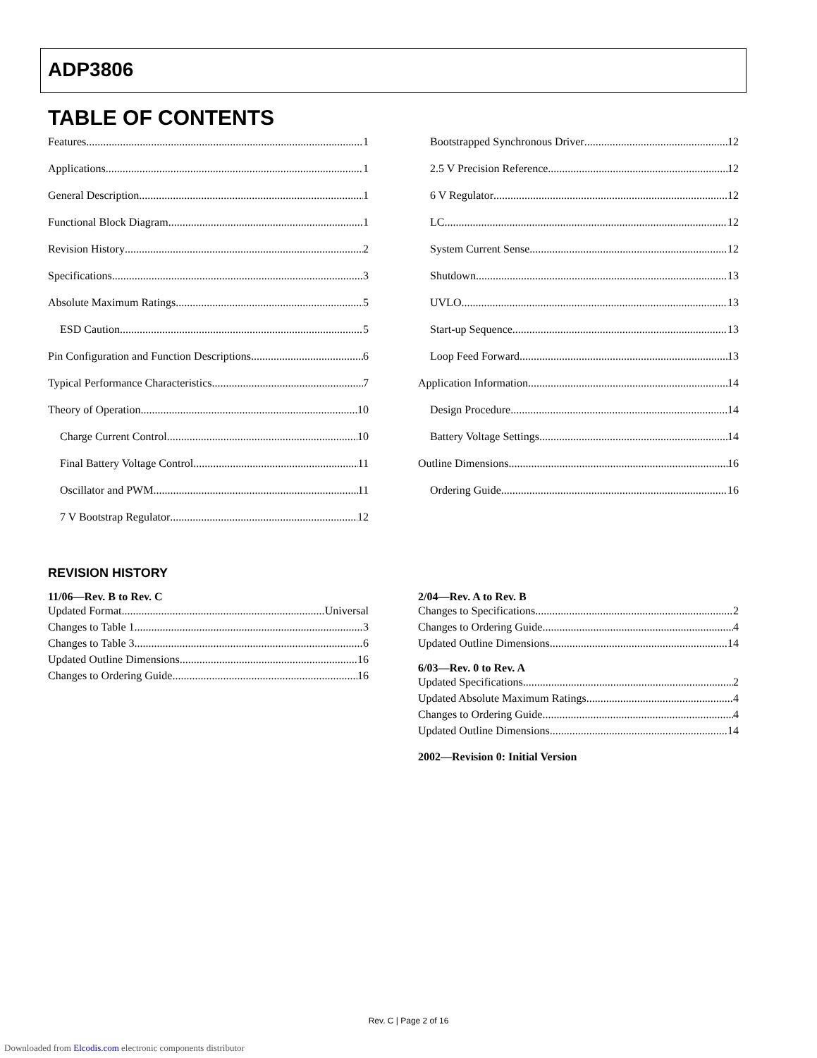ADP3806
TABLE OF CONTENTS
Features 1
Applications 1
General Description 1
Functional Block Diagram 1
Revision History 2
Specifications 3
Absolute Maximum Ratings 5
ESD Caution 5
Pin Configuration and Function Descriptions 6
Typical Performance Characteristics 7
Theory of Operation 10
Charge Current Control 10
Final Battery Voltage Control 11
Oscillator and PWM 11
7 V Bootstrap Regulator 12
Bootstrapped Synchronous Driver 12
2.5 V Precision Reference 12
6 V Regulator 12
LC 12
System Current Sense 12
Shutdown 13
UVLO 13
Start-up Sequence 13
Loop Feed Forward 13
Application Information 14
Design Procedure 14
Battery Voltage Settings 14
Outline Dimensions 16
Ordering Guide 16
REVISION HISTORY
11/06—Rev. B to Rev. C
Updated Format Universal
Changes to Table 1 3
Changes to Table 3 6
Updated Outline Dimensions 16
Changes to Ordering Guide 16
2/04—Rev. A to Rev. B
Changes to Specifications 2
Changes to Ordering Guide 4
Updated Outline Dimensions 14
6/03—Rev. 0 to Rev. A
Updated Specifications 2
Updated Absolute Maximum Ratings 4
Changes to Ordering Guide 4
Updated Outline Dimensions 14
2002—Revision 0: Initial Version
Rev. C | Page 2 of 16
Downloaded from Elcodis.com electronic components distributor